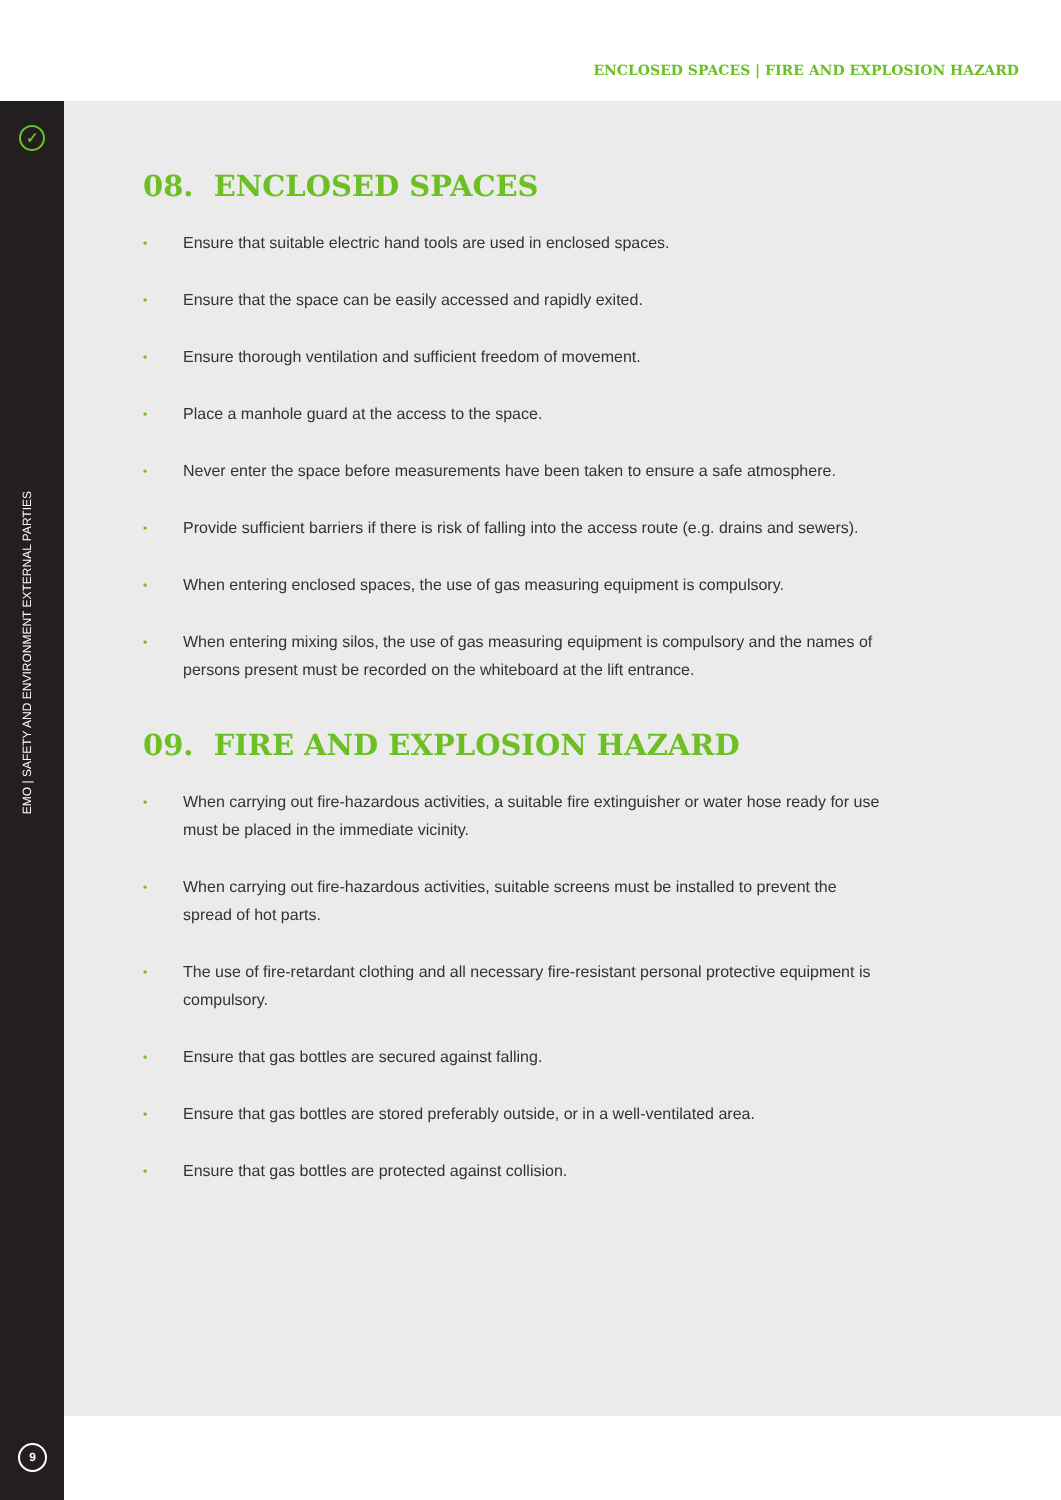ENCLOSED SPACES | FIRE AND EXPLOSION HAZARD
✓
EMO | SAFETY AND ENVIRONMENT EXTERNAL PARTIES
9
08. ENCLOSED SPACES
• Ensure that suitable electric hand tools are used in enclosed spaces.
• Ensure that the space can be easily accessed and rapidly exited.
• Ensure thorough ventilation and sufficient freedom of movement.
• Place a manhole guard at the access to the space.
• Never enter the space before measurements have been taken to ensure a safe atmosphere.
• Provide sufficient barriers if there is risk of falling into the access route (e.g. drains and sewers).
• When entering enclosed spaces, the use of gas measuring equipment is compulsory.
• When entering mixing silos, the use of gas measuring equipment is compulsory and the names of persons present must be recorded on the whiteboard at the lift entrance.
09. FIRE AND EXPLOSION HAZARD
• When carrying out fire-hazardous activities, a suitable fire extinguisher or water hose ready for use must be placed in the immediate vicinity.
• When carrying out fire-hazardous activities, suitable screens must be installed to prevent the spread of hot parts.
• The use of fire-retardant clothing and all necessary fire-resistant personal protective equipment is compulsory.
• Ensure that gas bottles are secured against falling.
• Ensure that gas bottles are stored preferably outside, or in a well-ventilated area.
• Ensure that gas bottles are protected against collision.